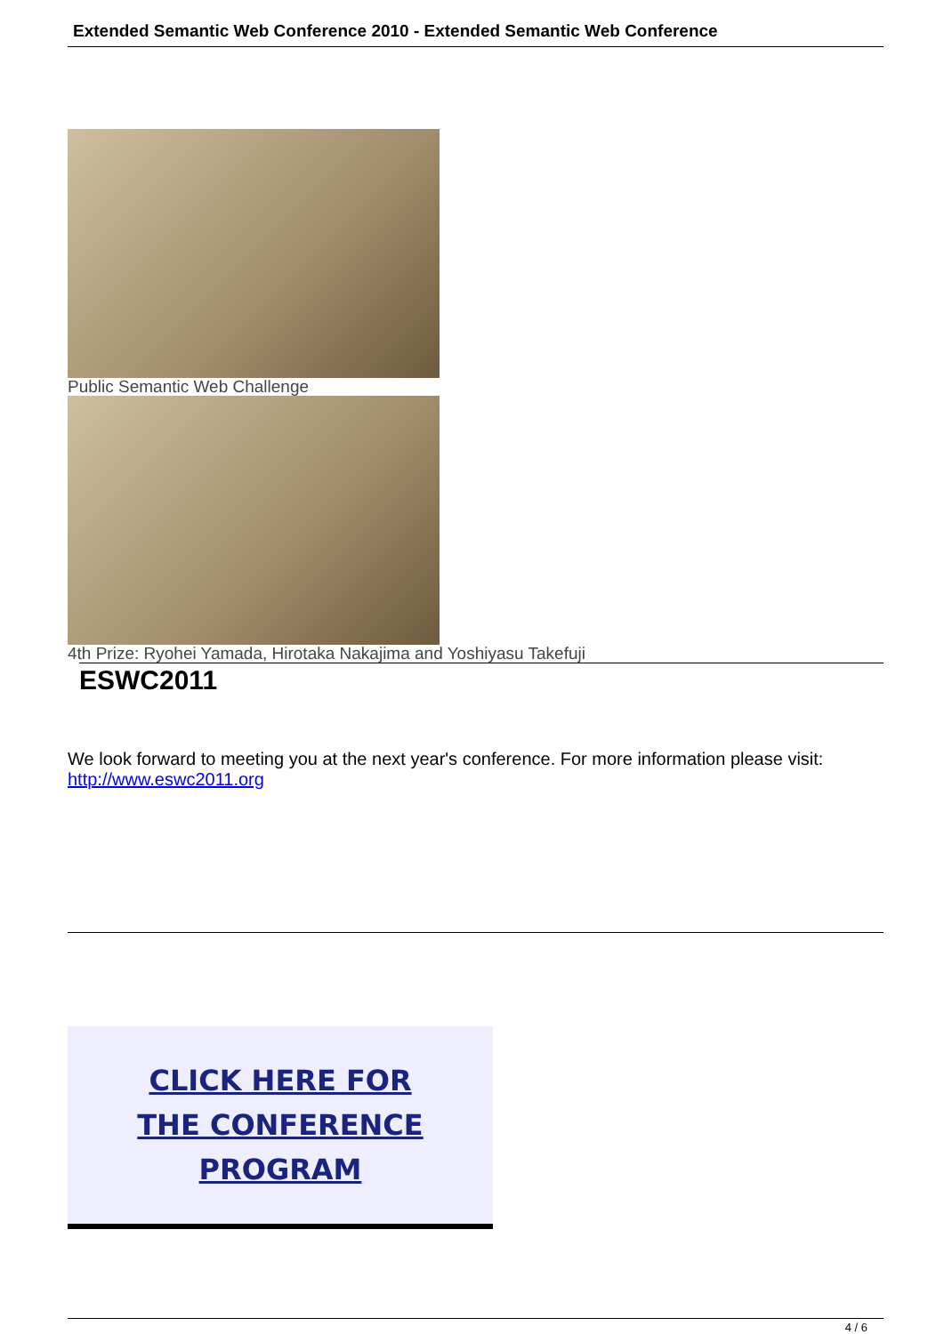Extended Semantic Web Conference 2010 - Extended Semantic Web Conference
Public Semantic Web Challenge
4th Prize: Ryohei Yamada, Hirotaka Nakajima and Yoshiyasu Takefuji
ESWC2011
We look forward to meeting you at the next year's conference. For more information please visit: http://www.eswc2011.org
CLICK HERE FOR
THE CONFERENCE
PROGRAM
4 / 6